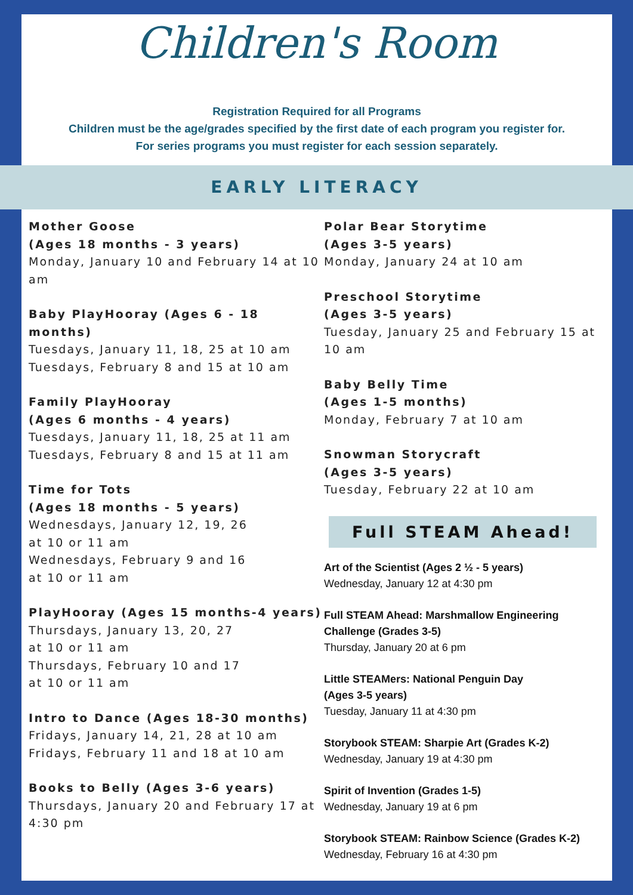Children's Room
Registration Required for all Programs
Children must be the age/grades specified by the first date of each program you register for.
For series programs you must register for each session separately.
EARLY LITERACY
Mother Goose
(Ages 18 months - 3 years)
Monday, January 10 and February 14 at 10 am
Baby PlayHooray (Ages 6 - 18 months)
Tuesdays, January 11, 18, 25 at 10 am
Tuesdays, February 8 and 15 at 10 am
Family PlayHooray
(Ages 6 months - 4 years)
Tuesdays, January 11, 18, 25 at 11 am
Tuesdays, February 8 and 15 at 11 am
Time for Tots
(Ages 18 months - 5 years)
Wednesdays, January 12, 19, 26
at 10 or 11 am
Wednesdays, February 9 and 16
at 10 or 11 am
PlayHooray (Ages 15 months-4 years)
Thursdays, January 13, 20, 27
at 10 or 11 am
Thursdays, February 10 and 17
at 10 or 11 am
Intro to Dance (Ages 18-30 months)
Fridays, January 14, 21, 28 at 10 am
Fridays, February 11 and 18 at 10 am
Books to Belly (Ages 3-6 years)
Thursdays, January 20 and February 17 at 4:30 pm
Polar Bear Storytime
(Ages 3-5 years)
Monday, January 24 at 10 am
Preschool Storytime
(Ages 3-5 years)
Tuesday, January 25 and February 15 at 10 am
Baby Belly Time
(Ages 1-5 months)
Monday, February 7 at 10 am
Snowman Storycraft
(Ages 3-5 years)
Tuesday, February 22 at 10 am
Full STEAM Ahead!
Art of the Scientist (Ages 2 ½ - 5 years)
Wednesday, January 12 at 4:30 pm
Full STEAM Ahead: Marshmallow Engineering Challenge (Grades 3-5)
Thursday, January 20 at 6 pm
Little STEAMers: National Penguin Day
(Ages 3-5 years)
Tuesday, January 11 at 4:30 pm
Storybook STEAM: Sharpie Art (Grades K-2)
Wednesday, January 19 at 4:30 pm
Spirit of Invention (Grades 1-5)
Wednesday, January 19 at 6 pm
Storybook STEAM: Rainbow Science (Grades K-2)
Wednesday, February 16 at 4:30 pm